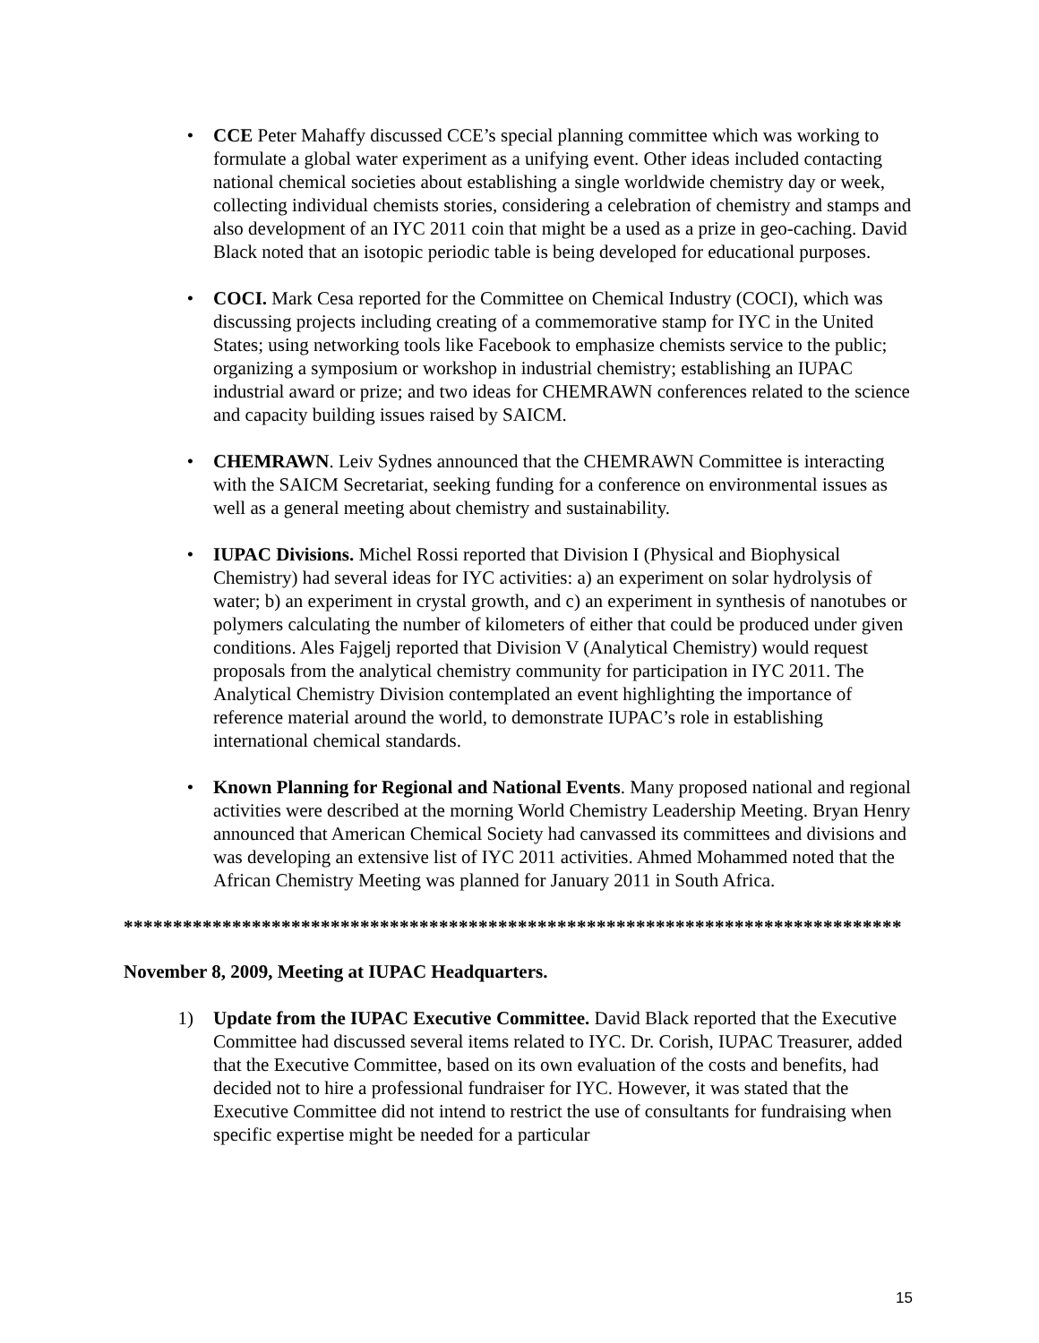• CCE Peter Mahaffy discussed CCE’s special planning committee which was working to formulate a global water experiment as a unifying event. Other ideas included contacting national chemical societies about establishing a single worldwide chemistry day or week, collecting individual chemists stories, considering a celebration of chemistry and stamps and also development of an IYC 2011 coin that might be a used as a prize in geo-caching. David Black noted that an isotopic periodic table is being developed for educational purposes.
• COCI. Mark Cesa reported for the Committee on Chemical Industry (COCI), which was discussing projects including creating of a commemorative stamp for IYC in the United States; using networking tools like Facebook to emphasize chemists service to the public; organizing a symposium or workshop in industrial chemistry; establishing an IUPAC industrial award or prize; and two ideas for CHEMRAWN conferences related to the science and capacity building issues raised by SAICM.
• CHEMRAWN. Leiv Sydnes announced that the CHEMRAWN Committee is interacting with the SAICM Secretariat, seeking funding for a conference on environmental issues as well as a general meeting about chemistry and sustainability.
• IUPAC Divisions. Michel Rossi reported that Division I (Physical and Biophysical Chemistry) had several ideas for IYC activities: a) an experiment on solar hydrolysis of water; b) an experiment in crystal growth, and c) an experiment in synthesis of nanotubes or polymers calculating the number of kilometers of either that could be produced under given conditions. Ales Fajgelj reported that Division V (Analytical Chemistry) would request proposals from the analytical chemistry community for participation in IYC 2011. The Analytical Chemistry Division contemplated an event highlighting the importance of reference material around the world, to demonstrate IUPAC’s role in establishing international chemical standards.
• Known Planning for Regional and National Events. Many proposed national and regional activities were described at the morning World Chemistry Leadership Meeting. Bryan Henry announced that American Chemical Society had canvassed its committees and divisions and was developing an extensive list of IYC 2011 activities. Ahmed Mohammed noted that the African Chemistry Meeting was planned for January 2011 in South Africa.
*******************************************************************************
November 8, 2009, Meeting at IUPAC Headquarters.
1) Update from the IUPAC Executive Committee. David Black reported that the Executive Committee had discussed several items related to IYC. Dr. Corish, IUPAC Treasurer, added that the Executive Committee, based on its own evaluation of the costs and benefits, had decided not to hire a professional fundraiser for IYC. However, it was stated that the Executive Committee did not intend to restrict the use of consultants for fundraising when specific expertise might be needed for a particular
15